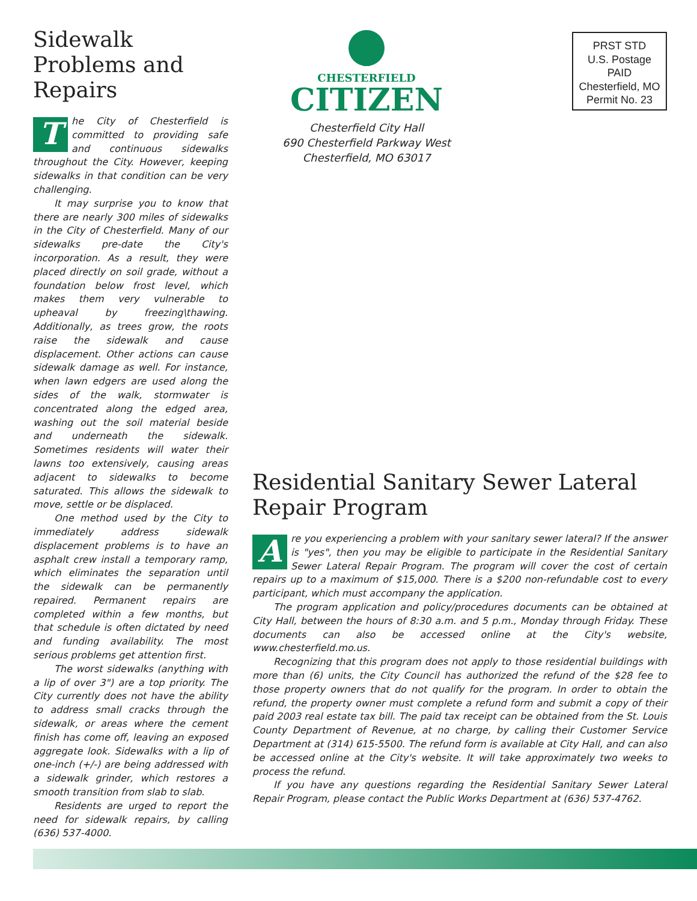Sidewalk Problems and Repairs
The City of Chesterfield is committed to providing safe and continuous sidewalks throughout the City. However, keeping sidewalks in that condition can be very challenging.
It may surprise you to know that there are nearly 300 miles of sidewalks in the City of Chesterfield. Many of our sidewalks pre-date the City's incorporation. As a result, they were placed directly on soil grade, without a foundation below frost level, which makes them very vulnerable to upheaval by freezing\thawing. Additionally, as trees grow, the roots raise the sidewalk and cause displacement. Other actions can cause sidewalk damage as well. For instance, when lawn edgers are used along the sides of the walk, stormwater is concentrated along the edged area, washing out the soil material beside and underneath the sidewalk. Sometimes residents will water their lawns too extensively, causing areas adjacent to sidewalks to become saturated. This allows the sidewalk to move, settle or be displaced.
One method used by the City to immediately address sidewalk displacement problems is to have an asphalt crew install a temporary ramp, which eliminates the separation until the sidewalk can be permanently repaired. Permanent repairs are completed within a few months, but that schedule is often dictated by need and funding availability. The most serious problems get attention first.
The worst sidewalks (anything with a lip of over 3") are a top priority. The City currently does not have the ability to address small cracks through the sidewalk, or areas where the cement finish has come off, leaving an exposed aggregate look. Sidewalks with a lip of one-inch (+/-) are being addressed with a sidewalk grinder, which restores a smooth transition from slab to slab.
Residents are urged to report the need for sidewalk repairs, by calling (636) 537-4000.
CHESTERFIELD
CITIZEN
Chesterfield City Hall
690 Chesterfield Parkway West
Chesterfield, MO 63017
PRST STD
U.S. Postage
PAID
Chesterfield, MO
Permit No. 23
Residential Sanitary Sewer Lateral Repair Program
Are you experiencing a problem with your sanitary sewer lateral? If the answer is "yes", then you may be eligible to participate in the Residential Sanitary Sewer Lateral Repair Program. The program will cover the cost of certain repairs up to a maximum of $15,000. There is a $200 non-refundable cost to every participant, which must accompany the application.
The program application and policy/procedures documents can be obtained at City Hall, between the hours of 8:30 a.m. and 5 p.m., Monday through Friday. These documents can also be accessed online at the City's website, www.chesterfield.mo.us.
Recognizing that this program does not apply to those residential buildings with more than (6) units, the City Council has authorized the refund of the $28 fee to those property owners that do not qualify for the program. In order to obtain the refund, the property owner must complete a refund form and submit a copy of their paid 2003 real estate tax bill. The paid tax receipt can be obtained from the St. Louis County Department of Revenue, at no charge, by calling their Customer Service Department at (314) 615-5500. The refund form is available at City Hall, and can also be accessed online at the City's website. It will take approximately two weeks to process the refund.
If you have any questions regarding the Residential Sanitary Sewer Lateral Repair Program, please contact the Public Works Department at (636) 537-4762.